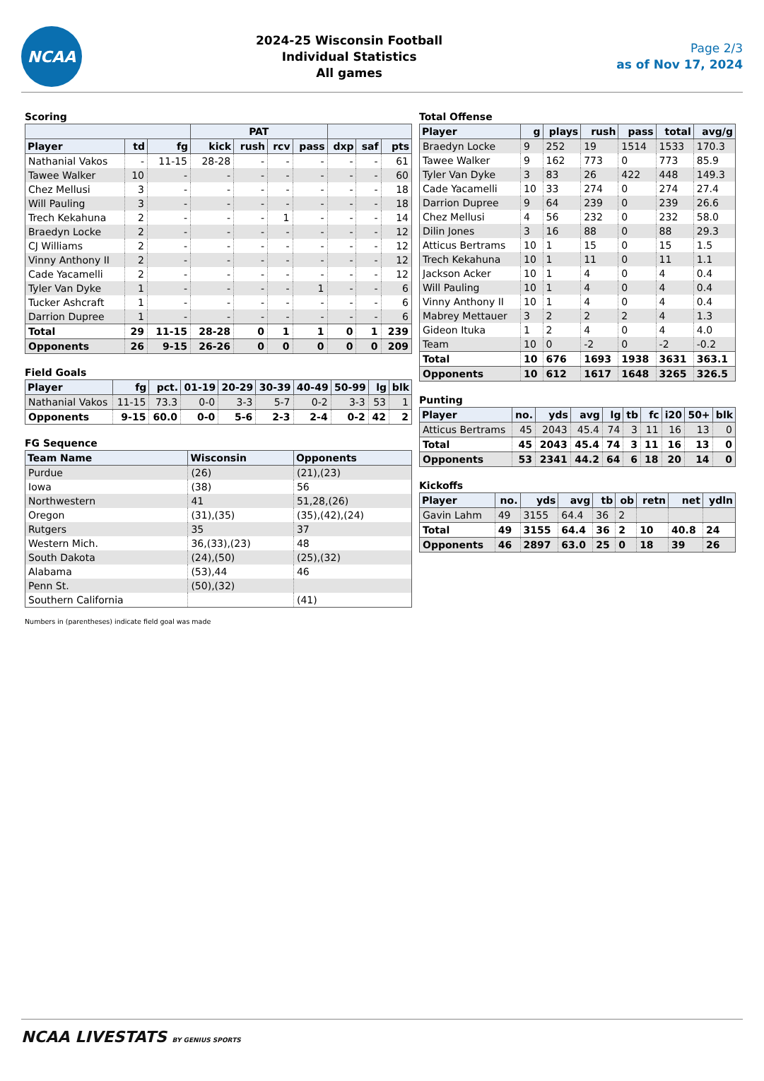NCAA
2024-25 Wisconsin Football
Individual Statistics
All games
Page 2/3
as of Nov 17, 2024
Scoring
| | | | PAT | | | | | | |
| --- | --- | --- | --- | --- | --- | --- | --- | --- | --- |
| Player | td | fg | kick | rush | rcv | pass | dxp | saf | pts |
| Nathanial Vakos | - | 11-15 | 28-28 | - | - | - | - | - | 61 |
| Tawee Walker | 10 | - | - | - | - | - | - | - | 60 |
| Chez Mellusi | 3 | - | - | - | - | - | - | - | 18 |
| Will Pauling | 3 | - | - | - | - | - | - | - | 18 |
| Trech Kekahuna | 2 | - | - | - | 1 | - | - | - | 14 |
| Braedyn Locke | 2 | - | - | - | - | - | - | - | 12 |
| CJ Williams | 2 | - | - | - | - | - | - | - | 12 |
| Vinny Anthony II | 2 | - | - | - | - | - | - | - | 12 |
| Cade Yacamelli | 2 | - | - | - | - | - | - | - | 12 |
| Tyler Van Dyke | 1 | - | - | - | - | 1 | - | - | 6 |
| Tucker Ashcraft | 1 | - | - | - | - | - | - | - | 6 |
| Darrion Dupree | 1 | - | - | - | - | - | - | - | 6 |
| Total | 29 | 11-15 | 28-28 | 0 | 1 | 1 | 0 | 1 | 239 |
| Opponents | 26 | 9-15 | 26-26 | 0 | 0 | 0 | 0 | 0 | 209 |
Field Goals
| Player | fg | pct. | 01-19 | 20-29 | 30-39 | 40-49 | 50-99 | lg | blk |
| --- | --- | --- | --- | --- | --- | --- | --- | --- | --- |
| Nathanial Vakos | 11-15 | 73.3 | 0-0 | 3-3 | 5-7 | 0-2 | 3-3 | 53 | 1 |
| Opponents | 9-15 | 60.0 | 0-0 | 5-6 | 2-3 | 2-4 | 0-2 | 42 | 2 |
FG Sequence
| Team Name | Wisconsin | Opponents |
| --- | --- | --- |
| Purdue | (26) | (21),(23) |
| Iowa | (38) | 56 |
| Northwestern | 41 | 51,28,(26) |
| Oregon | (31),(35) | (35),(42),(24) |
| Rutgers | 35 | 37 |
| Western Mich. | 36,(33),(23) | 48 |
| South Dakota | (24),(50) | (25),(32) |
| Alabama | (53),44 | 46 |
| Penn St. | (50),(32) | |
| Southern California | | (41) |
Numbers in (parentheses) indicate field goal was made
Total Offense
| Player | g | plays | rush | pass | total | avg/g |
| --- | --- | --- | --- | --- | --- | --- |
| Braedyn Locke | 9 | 252 | 19 | 1514 | 1533 | 170.3 |
| Tawee Walker | 9 | 162 | 773 | 0 | 773 | 85.9 |
| Tyler Van Dyke | 3 | 83 | 26 | 422 | 448 | 149.3 |
| Cade Yacamelli | 10 | 33 | 274 | 0 | 274 | 27.4 |
| Darrion Dupree | 9 | 64 | 239 | 0 | 239 | 26.6 |
| Chez Mellusi | 4 | 56 | 232 | 0 | 232 | 58.0 |
| Dilin Jones | 3 | 16 | 88 | 0 | 88 | 29.3 |
| Atticus Bertrams | 10 | 1 | 15 | 0 | 15 | 1.5 |
| Trech Kekahuna | 10 | 1 | 11 | 0 | 11 | 1.1 |
| Jackson Acker | 10 | 1 | 4 | 0 | 4 | 0.4 |
| Will Pauling | 10 | 1 | 4 | 0 | 4 | 0.4 |
| Vinny Anthony II | 10 | 1 | 4 | 0 | 4 | 0.4 |
| Mabrey Mettauer | 3 | 2 | 2 | 2 | 4 | 1.3 |
| Gideon Ituka | 1 | 2 | 4 | 0 | 4 | 4.0 |
| Team | 10 | 0 | -2 | 0 | -2 | -0.2 |
| Total | 10 | 676 | 1693 | 1938 | 3631 | 363.1 |
| Opponents | 10 | 612 | 1617 | 1648 | 3265 | 326.5 |
Punting
| Player | no. | yds | avg | lg | tb | fc | i20 | 50+ | blk |
| --- | --- | --- | --- | --- | --- | --- | --- | --- | --- |
| Atticus Bertrams | 45 | 2043 | 45.4 | 74 | 3 | 11 | 16 | 13 | 0 |
| Total | 45 | 2043 | 45.4 | 74 | 3 | 11 | 16 | 13 | 0 |
| Opponents | 53 | 2341 | 44.2 | 64 | 6 | 18 | 20 | 14 | 0 |
Kickoffs
| Player | no. | yds | avg | tb | ob | retn | net | ydln |
| --- | --- | --- | --- | --- | --- | --- | --- | --- |
| Gavin Lahm | 49 | 3155 | 64.4 | 36 | 2 | | | |
| Total | 49 | 3155 | 64.4 | 36 | 2 | 10 | 40.8 | 24 |
| Opponents | 46 | 2897 | 63.0 | 25 | 0 | 18 | 39 | 26 |
NCAA LIVESTATS BY GENIUS SPORTS